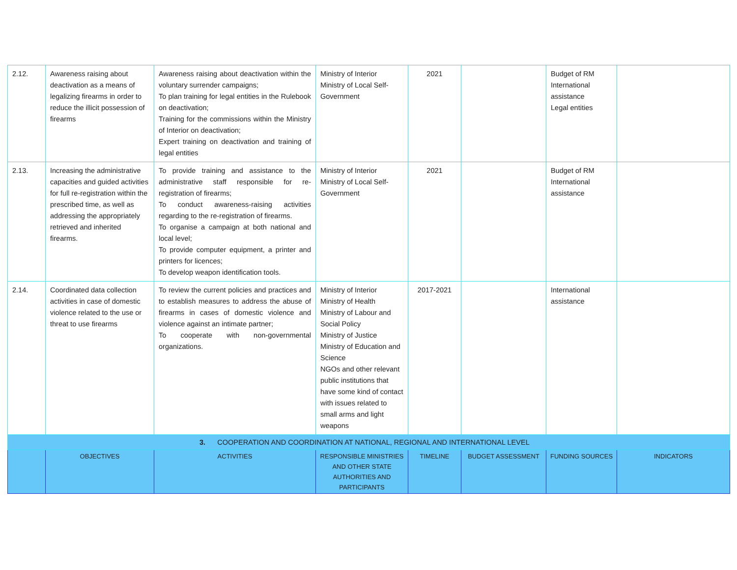| 2.12. | Awareness raising about deactivation as a means of legalizing firearms in order to reduce the illicit possession of firearms | Awareness raising about deactivation within the voluntary surrender campaigns; To plan training for legal entities in the Rulebook on deactivation; Training for the commissions within the Ministry of Interior on deactivation; Expert training on deactivation and training of legal entities | Ministry of Interior Ministry of Local Self-Government | 2021 | | Budget of RM International assistance Legal entities | |
| 2.13. | Increasing the administrative capacities and guided activities for full re-registration within the prescribed time, as well as addressing the appropriately retrieved and inherited firearms. | To provide training and assistance to the administrative staff responsible for re-registration of firearms; To conduct awareness-raising activities regarding to the re-registration of firearms. To organise a campaign at both national and local level; To provide computer equipment, a printer and printers for licences; To develop weapon identification tools. | Ministry of Interior Ministry of Local Self-Government | 2021 | | Budget of RM International assistance | |
| 2.14. | Coordinated data collection activities in case of domestic violence related to the use or threat to use firearms | To review the current policies and practices and to establish measures to address the abuse of firearms in cases of domestic violence and violence against an intimate partner; To cooperate with non-governmental organizations. | Ministry of Interior Ministry of Health Ministry of Labour and Social Policy Ministry of Justice Ministry of Education and Science NGOs and other relevant public institutions that have some kind of contact with issues related to small arms and light weapons | 2017-2021 | | International assistance | |
| 3. COOPERATION AND COORDINATION AT NATIONAL, REGIONAL AND INTERNATIONAL LEVEL | | | | | | | |
| | OBJECTIVES | ACTIVITIES | RESPONSIBLE MINISTRIES AND OTHER STATE AUTHORITIES AND PARTICIPANTS | TIMELINE | BUDGET ASSESSMENT | FUNDING SOURCES | INDICATORS |